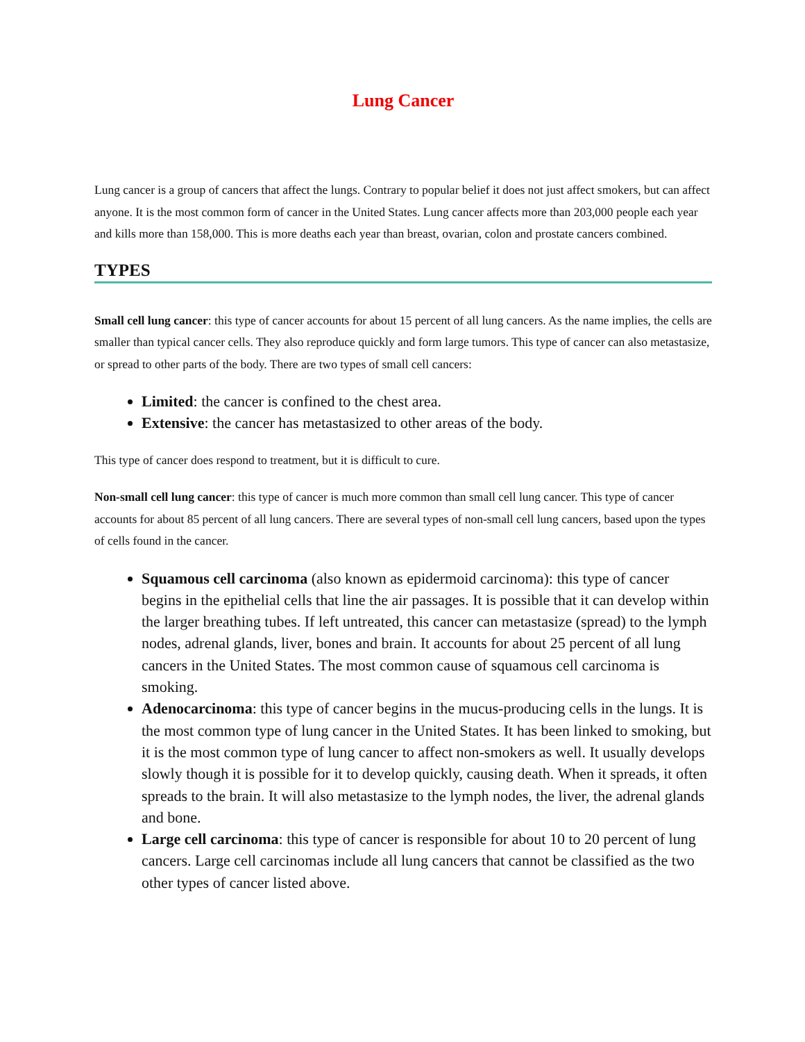Lung Cancer
Lung cancer is a group of cancers that affect the lungs. Contrary to popular belief it does not just affect smokers, but can affect anyone. It is the most common form of cancer in the United States. Lung cancer affects more than 203,000 people each year and kills more than 158,000. This is more deaths each year than breast, ovarian, colon and prostate cancers combined.
TYPES
Small cell lung cancer: this type of cancer accounts for about 15 percent of all lung cancers. As the name implies, the cells are smaller than typical cancer cells. They also reproduce quickly and form large tumors. This type of cancer can also metastasize, or spread to other parts of the body. There are two types of small cell cancers:
Limited: the cancer is confined to the chest area.
Extensive: the cancer has metastasized to other areas of the body.
This type of cancer does respond to treatment, but it is difficult to cure.
Non-small cell lung cancer: this type of cancer is much more common than small cell lung cancer. This type of cancer accounts for about 85 percent of all lung cancers. There are several types of non-small cell lung cancers, based upon the types of cells found in the cancer.
Squamous cell carcinoma (also known as epidermoid carcinoma): this type of cancer begins in the epithelial cells that line the air passages. It is possible that it can develop within the larger breathing tubes. If left untreated, this cancer can metastasize (spread) to the lymph nodes, adrenal glands, liver, bones and brain. It accounts for about 25 percent of all lung cancers in the United States. The most common cause of squamous cell carcinoma is smoking.
Adenocarcinoma: this type of cancer begins in the mucus-producing cells in the lungs. It is the most common type of lung cancer in the United States. It has been linked to smoking, but it is the most common type of lung cancer to affect non-smokers as well. It usually develops slowly though it is possible for it to develop quickly, causing death. When it spreads, it often spreads to the brain. It will also metastasize to the lymph nodes, the liver, the adrenal glands and bone.
Large cell carcinoma: this type of cancer is responsible for about 10 to 20 percent of lung cancers. Large cell carcinomas include all lung cancers that cannot be classified as the two other types of cancer listed above.